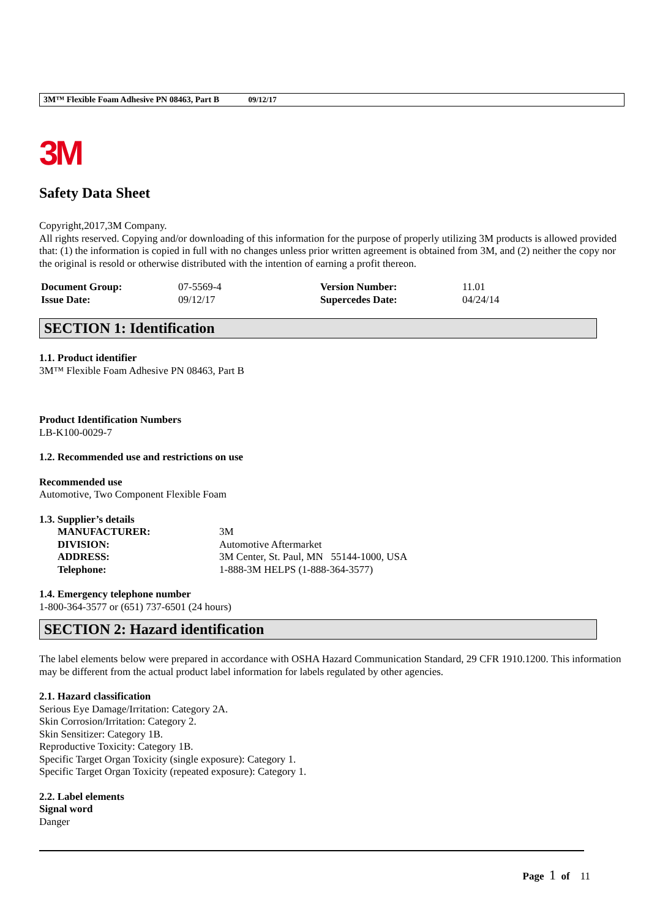3M™ Flexible Foam Adhesive PN 08463, Part B 09/12/17
3M
Safety Data Sheet
Copyright,2017,3M Company.
All rights reserved. Copying and/or downloading of this information for the purpose of properly utilizing 3M products is allowed provided that: (1) the information is copied in full with no changes unless prior written agreement is obtained from 3M, and (2) neither the copy nor the original is resold or otherwise distributed with the intention of earning a profit thereon.
| Document Group: | 07-5569-4 | Version Number: | 11.01 |
| Issue Date: | 09/12/17 | Supercedes Date: | 04/24/14 |
SECTION 1: Identification
1.1. Product identifier
3M™ Flexible Foam Adhesive PN 08463, Part B
Product Identification Numbers
LB-K100-0029-7
1.2. Recommended use and restrictions on use
Recommended use
Automotive, Two Component Flexible Foam
1.3. Supplier’s details
| MANUFACTURER: | 3M |
| DIVISION: | Automotive Aftermarket |
| ADDRESS: | 3M Center, St. Paul, MN 55144-1000, USA |
| Telephone: | 1-888-3M HELPS (1-888-364-3577) |
1.4. Emergency telephone number
1-800-364-3577 or (651) 737-6501 (24 hours)
SECTION 2: Hazard identification
The label elements below were prepared in accordance with OSHA Hazard Communication Standard, 29 CFR 1910.1200. This information may be different from the actual product label information for labels regulated by other agencies.
2.1. Hazard classification
Serious Eye Damage/Irritation: Category 2A.
Skin Corrosion/Irritation: Category 2.
Skin Sensitizer: Category 1B.
Reproductive Toxicity: Category 1B.
Specific Target Organ Toxicity (single exposure): Category 1.
Specific Target Organ Toxicity (repeated exposure): Category 1.
2.2. Label elements
Signal word
Danger
Page 1 of 11